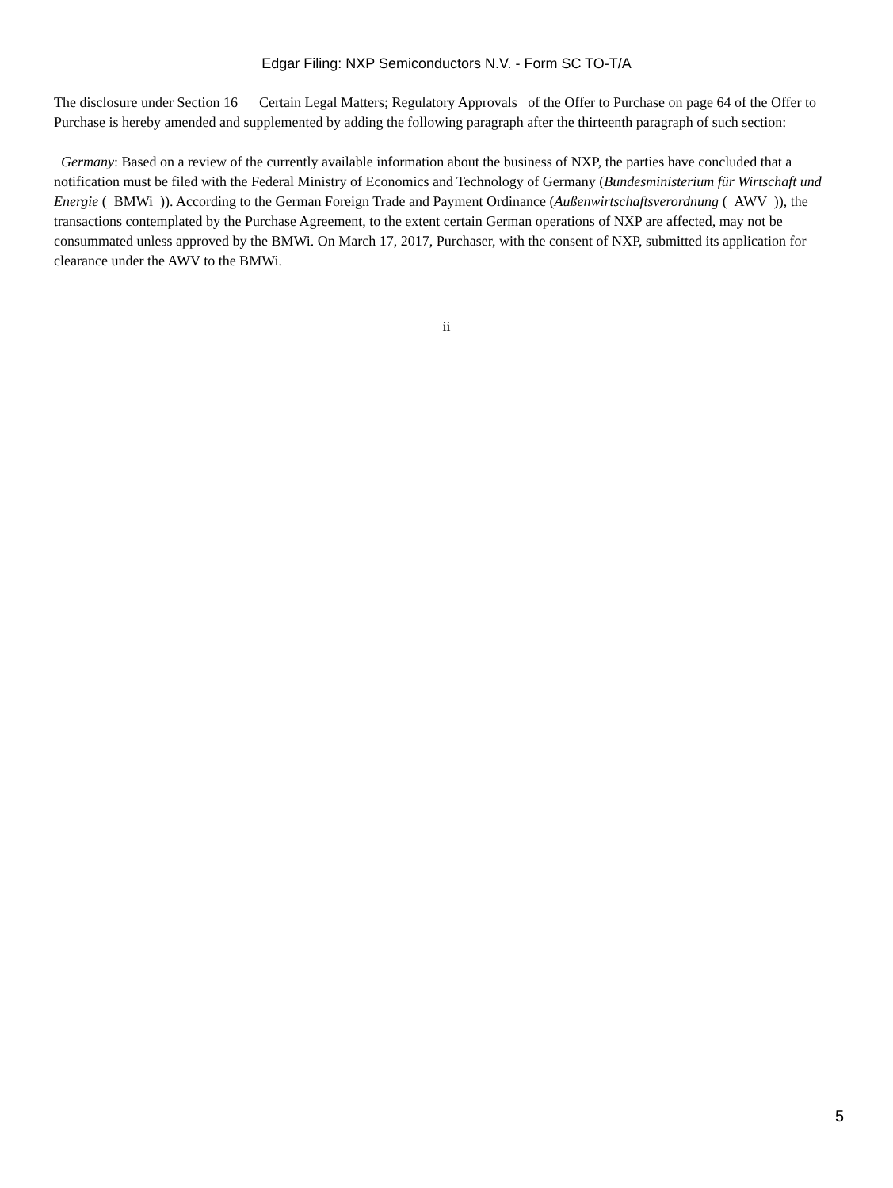Edgar Filing: NXP Semiconductors N.V. - Form SC TO-T/A
The disclosure under Section 16 Certain Legal Matters; Regulatory Approvals of the Offer to Purchase on page 64 of the Offer to Purchase is hereby amended and supplemented by adding the following paragraph after the thirteenth paragraph of such section:
Germany: Based on a review of the currently available information about the business of NXP, the parties have concluded that a notification must be filed with the Federal Ministry of Economics and Technology of Germany (Bundesministerium für Wirtschaft und Energie ( BMWi )). According to the German Foreign Trade and Payment Ordinance (Außenwirtschaftsverordnung ( AWV )), the transactions contemplated by the Purchase Agreement, to the extent certain German operations of NXP are affected, may not be consummated unless approved by the BMWi. On March 17, 2017, Purchaser, with the consent of NXP, submitted its application for clearance under the AWV to the BMWi.
ii
5